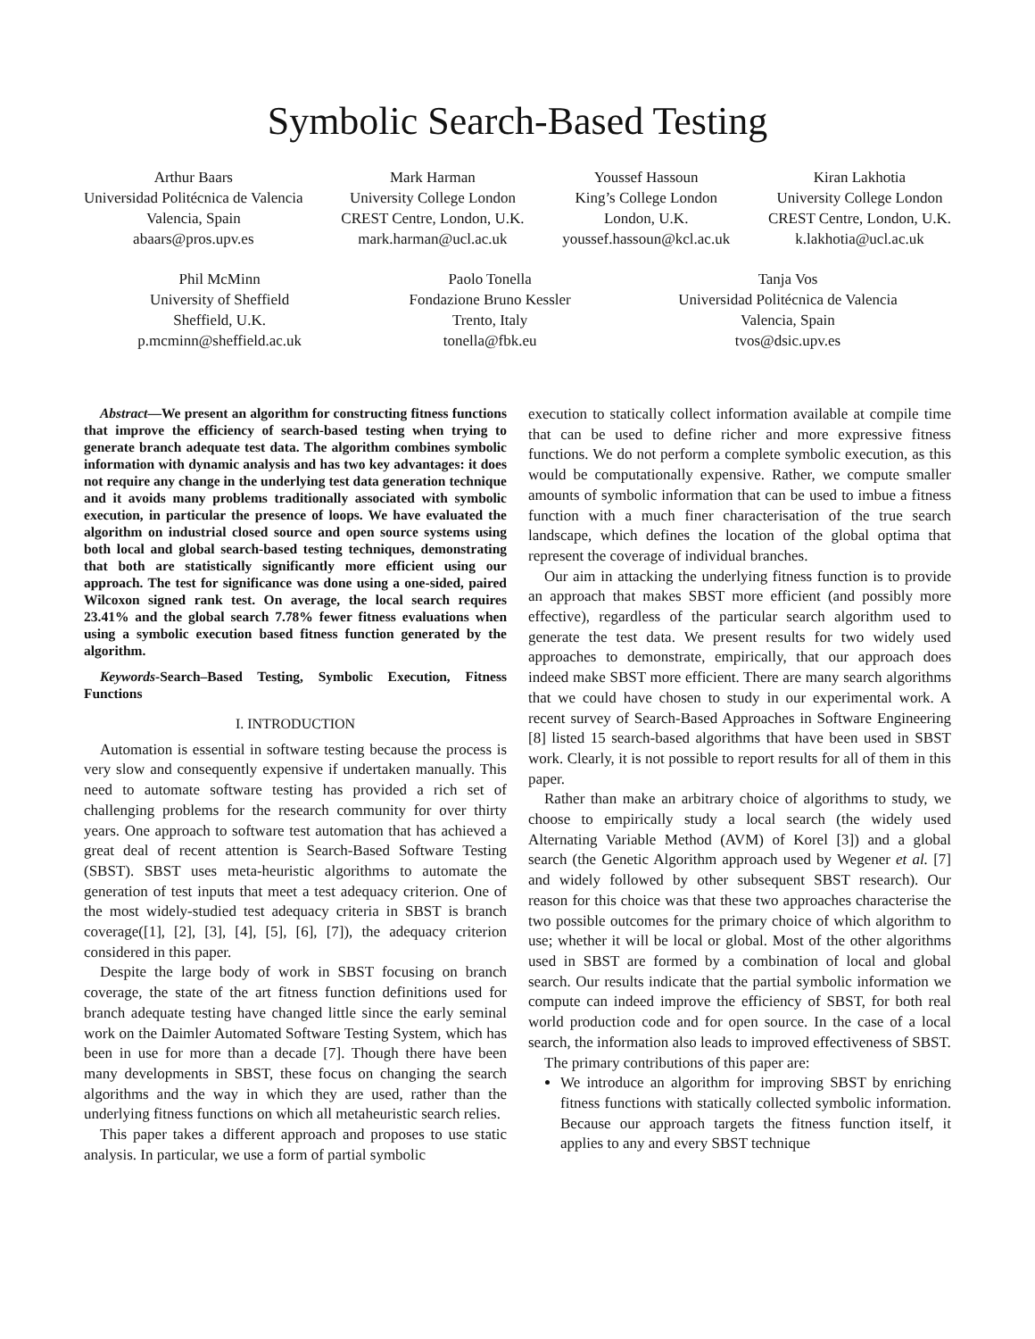Symbolic Search-Based Testing
Arthur Baars
Universidad Politécnica de Valencia
Valencia, Spain
abaars@pros.upv.es
Mark Harman
University College London
CREST Centre, London, U.K.
mark.harman@ucl.ac.uk
Youssef Hassoun
King’s College London
London, U.K.
youssef.hassoun@kcl.ac.uk
Kiran Lakhotia
University College London
CREST Centre, London, U.K.
k.lakhotia@ucl.ac.uk
Phil McMinn
University of Sheffield
Sheffield, U.K.
p.mcminn@sheffield.ac.uk
Paolo Tonella
Fondazione Bruno Kessler
Trento, Italy
tonella@fbk.eu
Tanja Vos
Universidad Politécnica de Valencia
Valencia, Spain
tvos@dsic.upv.es
Abstract—We present an algorithm for constructing fitness functions that improve the efficiency of search-based testing when trying to generate branch adequate test data. The algorithm combines symbolic information with dynamic analysis and has two key advantages: it does not require any change in the underlying test data generation technique and it avoids many problems traditionally associated with symbolic execution, in particular the presence of loops. We have evaluated the algorithm on industrial closed source and open source systems using both local and global search-based testing techniques, demonstrating that both are statistically significantly more efficient using our approach. The test for significance was done using a one-sided, paired Wilcoxon signed rank test. On average, the local search requires 23.41% and the global search 7.78% fewer fitness evaluations when using a symbolic execution based fitness function generated by the algorithm.
Keywords-Search–Based Testing, Symbolic Execution, Fitness Functions
I. INTRODUCTION
Automation is essential in software testing because the process is very slow and consequently expensive if undertaken manually. This need to automate software testing has provided a rich set of challenging problems for the research community for over thirty years. One approach to software test automation that has achieved a great deal of recent attention is Search-Based Software Testing (SBST). SBST uses meta-heuristic algorithms to automate the generation of test inputs that meet a test adequacy criterion. One of the most widely-studied test adequacy criteria in SBST is branch coverage([1], [2], [3], [4], [5], [6], [7]), the adequacy criterion considered in this paper.
Despite the large body of work in SBST focusing on branch coverage, the state of the art fitness function definitions used for branch adequate testing have changed little since the early seminal work on the Daimler Automated Software Testing System, which has been in use for more than a decade [7]. Though there have been many developments in SBST, these focus on changing the search algorithms and the way in which they are used, rather than the underlying fitness functions on which all metaheuristic search relies.
This paper takes a different approach and proposes to use static analysis. In particular, we use a form of partial symbolic
execution to statically collect information available at compile time that can be used to define richer and more expressive fitness functions. We do not perform a complete symbolic execution, as this would be computationally expensive. Rather, we compute smaller amounts of symbolic information that can be used to imbue a fitness function with a much finer characterisation of the true search landscape, which defines the location of the global optima that represent the coverage of individual branches.
Our aim in attacking the underlying fitness function is to provide an approach that makes SBST more efficient (and possibly more effective), regardless of the particular search algorithm used to generate the test data. We present results for two widely used approaches to demonstrate, empirically, that our approach does indeed make SBST more efficient. There are many search algorithms that we could have chosen to study in our experimental work. A recent survey of Search-Based Approaches in Software Engineering [8] listed 15 search-based algorithms that have been used in SBST work. Clearly, it is not possible to report results for all of them in this paper.
Rather than make an arbitrary choice of algorithms to study, we choose to empirically study a local search (the widely used Alternating Variable Method (AVM) of Korel [3]) and a global search (the Genetic Algorithm approach used by Wegener et al. [7] and widely followed by other subsequent SBST research). Our reason for this choice was that these two approaches characterise the two possible outcomes for the primary choice of which algorithm to use; whether it will be local or global. Most of the other algorithms used in SBST are formed by a combination of local and global search. Our results indicate that the partial symbolic information we compute can indeed improve the efficiency of SBST, for both real world production code and for open source. In the case of a local search, the information also leads to improved effectiveness of SBST.
The primary contributions of this paper are:
We introduce an algorithm for improving SBST by enriching fitness functions with statically collected symbolic information. Because our approach targets the fitness function itself, it applies to any and every SBST technique